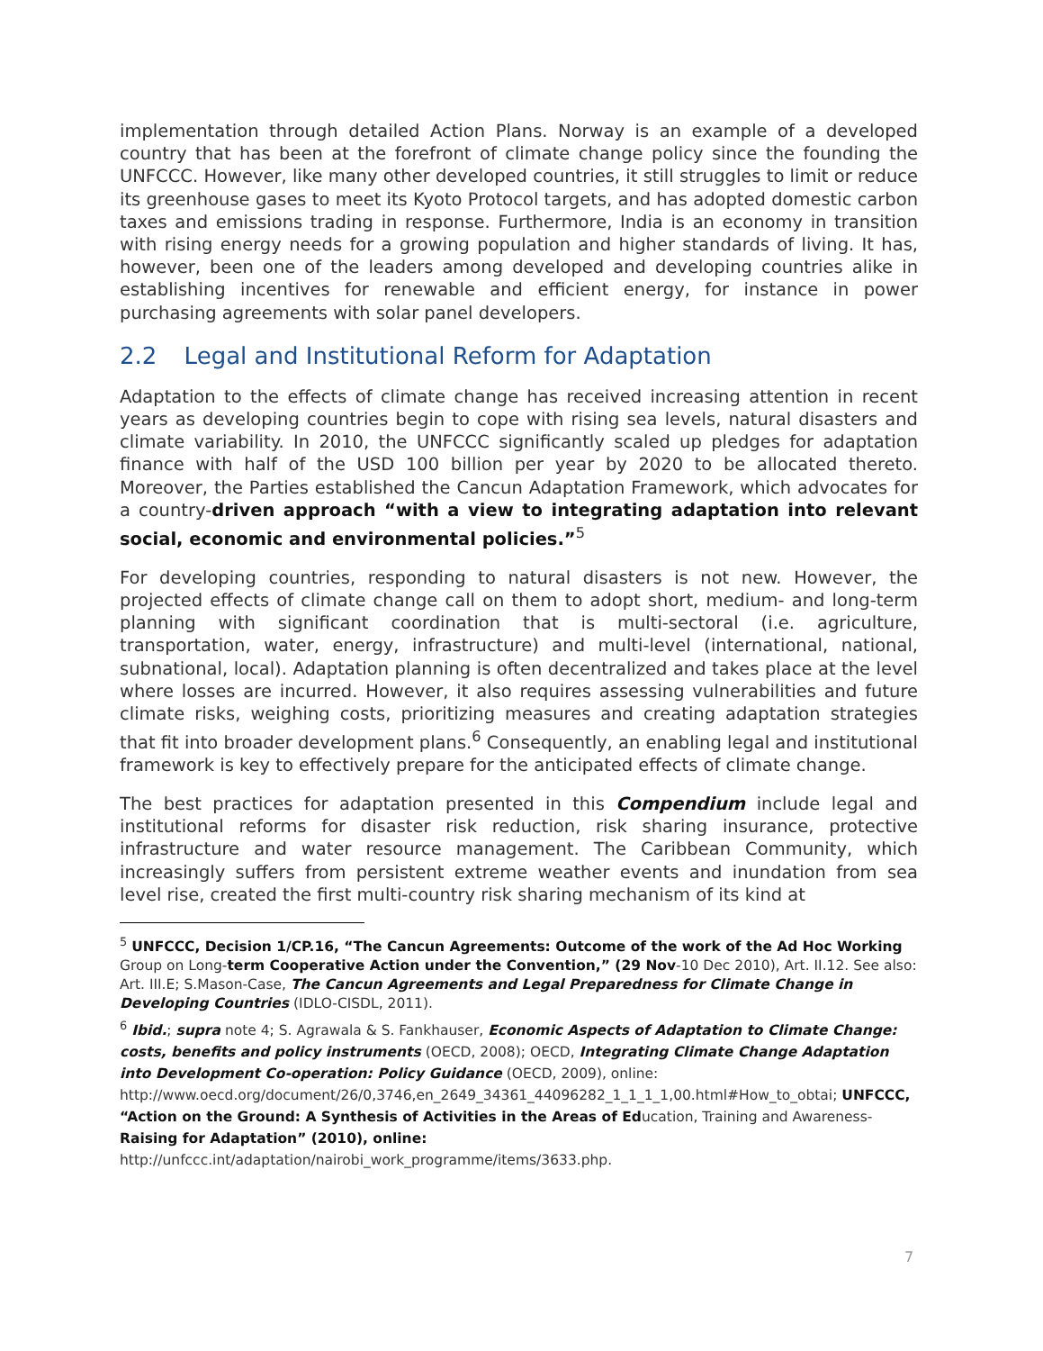implementation through detailed Action Plans. Norway is an example of a developed country that has been at the forefront of climate change policy since the founding the UNFCCC. However, like many other developed countries, it still struggles to limit or reduce its greenhouse gases to meet its Kyoto Protocol targets, and has adopted domestic carbon taxes and emissions trading in response. Furthermore, India is an economy in transition with rising energy needs for a growing population and higher standards of living. It has, however, been one of the leaders among developed and developing countries alike in establishing incentives for renewable and efficient energy, for instance in power purchasing agreements with solar panel developers.
2.2 Legal and Institutional Reform for Adaptation
Adaptation to the effects of climate change has received increasing attention in recent years as developing countries begin to cope with rising sea levels, natural disasters and climate variability. In 2010, the UNFCCC significantly scaled up pledges for adaptation finance with half of the USD 100 billion per year by 2020 to be allocated thereto. Moreover, the Parties established the Cancun Adaptation Framework, which advocates for a country-driven approach “with a view to integrating adaptation into relevant social, economic and environmental policies.”<sup>5</sup>
For developing countries, responding to natural disasters is not new. However, the projected effects of climate change call on them to adopt short, medium- and long-term planning with significant coordination that is multi-sectoral (i.e. agriculture, transportation, water, energy, infrastructure) and multi-level (international, national, subnational, local). Adaptation planning is often decentralized and takes place at the level where losses are incurred. However, it also requires assessing vulnerabilities and future climate risks, weighing costs, prioritizing measures and creating adaptation strategies that fit into broader development plans.<sup>6</sup> Consequently, an enabling legal and institutional framework is key to effectively prepare for the anticipated effects of climate change.
The best practices for adaptation presented in this Compendium include legal and institutional reforms for disaster risk reduction, risk sharing insurance, protective infrastructure and water resource management. The Caribbean Community, which increasingly suffers from persistent extreme weather events and inundation from sea level rise, created the first multi-country risk sharing mechanism of its kind at
<sup>5</sup> UNFCCC, Decision 1/CP.16, “The Cancun Agreements: Outcome of the work of the Ad Hoc Working Group on Long-term Cooperative Action under the Convention,” (29 Nov-10 Dec 2010), Art. II.12. See also: Art. III.E; S.Mason-Case, The Cancun Agreements and Legal Preparedness for Climate Change in Developing Countries (IDLO-CISDL, 2011).
<sup>6</sup> Ibid.; supra note 4; S. Agrawala & S. Fankhauser, Economic Aspects of Adaptation to Climate Change: costs, benefits and policy instruments (OECD, 2008); OECD, Integrating Climate Change Adaptation into Development Co-operation: Policy Guidance (OECD, 2009), online: http://www.oecd.org/document/26/0,3746,en_2649_34361_44096282_1_1_1_1,00.html#How_to_obtai; UNFCCC, “Action on the Ground: A Synthesis of Activities in the Areas of Education, Training and Awareness-Raising for Adaptation” (2010), online: http://unfccc.int/adaptation/nairobi_work_programme/items/3633.php.
7